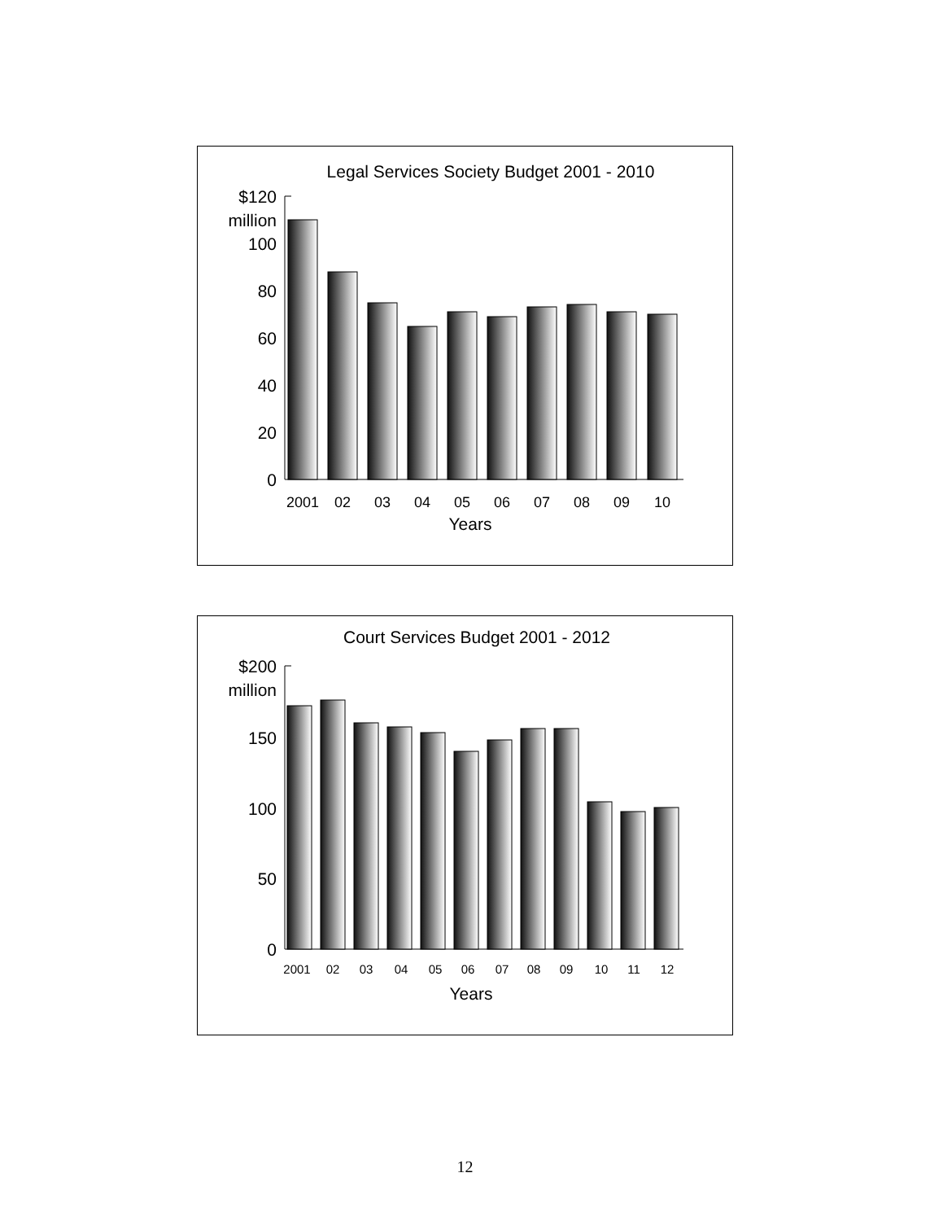Legal Services Society Budget 2001 - 2010
$120
million
100
80
60
40
20
0
2001
02
03
04
05
06
07
08
09
10
Years
Court Services Budget 2001 - 2012
$200
million
150
100
50
0
2001
02
03
04
05
06
07
08
09
10
11
12
Years
12